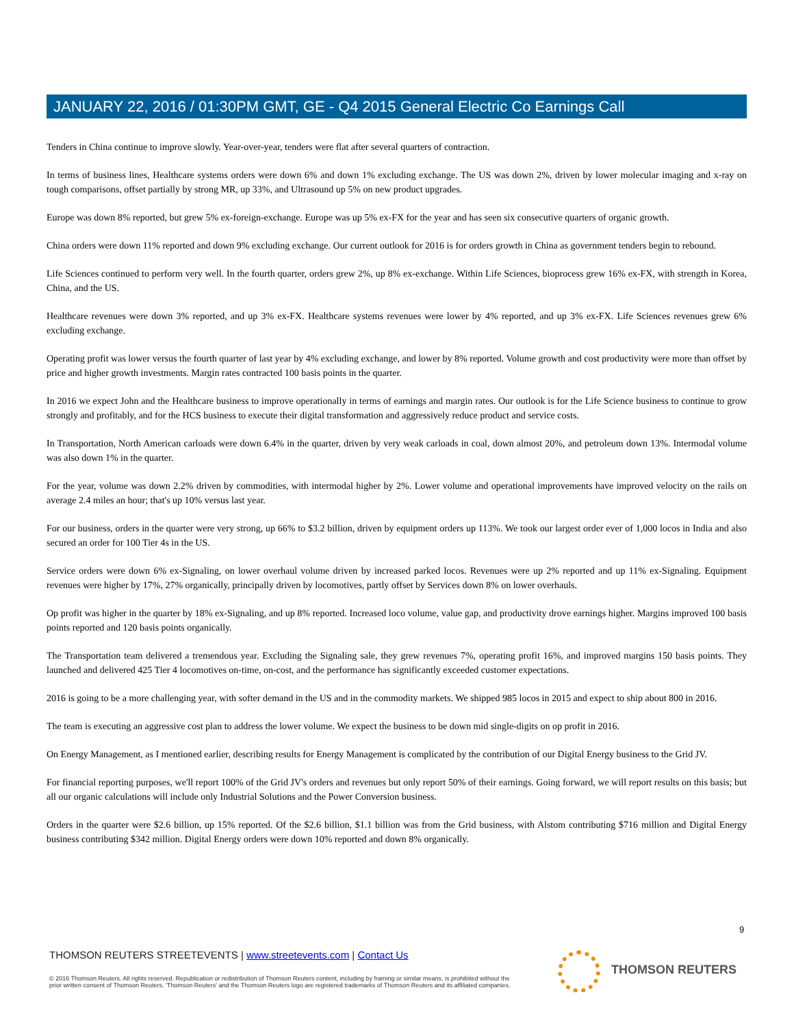JANUARY 22, 2016 / 01:30PM GMT, GE - Q4 2015 General Electric Co Earnings Call
Tenders in China continue to improve slowly. Year-over-year, tenders were flat after several quarters of contraction.
In terms of business lines, Healthcare systems orders were down 6% and down 1% excluding exchange. The US was down 2%, driven by lower molecular imaging and x-ray on tough comparisons, offset partially by strong MR, up 33%, and Ultrasound up 5% on new product upgrades.
Europe was down 8% reported, but grew 5% ex-foreign-exchange. Europe was up 5% ex-FX for the year and has seen six consecutive quarters of organic growth.
China orders were down 11% reported and down 9% excluding exchange. Our current outlook for 2016 is for orders growth in China as government tenders begin to rebound.
Life Sciences continued to perform very well. In the fourth quarter, orders grew 2%, up 8% ex-exchange. Within Life Sciences, bioprocess grew 16% ex-FX, with strength in Korea, China, and the US.
Healthcare revenues were down 3% reported, and up 3% ex-FX. Healthcare systems revenues were lower by 4% reported, and up 3% ex-FX. Life Sciences revenues grew 6% excluding exchange.
Operating profit was lower versus the fourth quarter of last year by 4% excluding exchange, and lower by 8% reported. Volume growth and cost productivity were more than offset by price and higher growth investments. Margin rates contracted 100 basis points in the quarter.
In 2016 we expect John and the Healthcare business to improve operationally in terms of earnings and margin rates. Our outlook is for the Life Science business to continue to grow strongly and profitably, and for the HCS business to execute their digital transformation and aggressively reduce product and service costs.
In Transportation, North American carloads were down 6.4% in the quarter, driven by very weak carloads in coal, down almost 20%, and petroleum down 13%. Intermodal volume was also down 1% in the quarter.
For the year, volume was down 2.2% driven by commodities, with intermodal higher by 2%. Lower volume and operational improvements have improved velocity on the rails on average 2.4 miles an hour; that's up 10% versus last year.
For our business, orders in the quarter were very strong, up 66% to $3.2 billion, driven by equipment orders up 113%. We took our largest order ever of 1,000 locos in India and also secured an order for 100 Tier 4s in the US.
Service orders were down 6% ex-Signaling, on lower overhaul volume driven by increased parked locos. Revenues were up 2% reported and up 11% ex-Signaling. Equipment revenues were higher by 17%, 27% organically, principally driven by locomotives, partly offset by Services down 8% on lower overhauls.
Op profit was higher in the quarter by 18% ex-Signaling, and up 8% reported. Increased loco volume, value gap, and productivity drove earnings higher. Margins improved 100 basis points reported and 120 basis points organically.
The Transportation team delivered a tremendous year. Excluding the Signaling sale, they grew revenues 7%, operating profit 16%, and improved margins 150 basis points. They launched and delivered 425 Tier 4 locomotives on-time, on-cost, and the performance has significantly exceeded customer expectations.
2016 is going to be a more challenging year, with softer demand in the US and in the commodity markets. We shipped 985 locos in 2015 and expect to ship about 800 in 2016.
The team is executing an aggressive cost plan to address the lower volume. We expect the business to be down mid single-digits on op profit in 2016.
On Energy Management, as I mentioned earlier, describing results for Energy Management is complicated by the contribution of our Digital Energy business to the Grid JV.
For financial reporting purposes, we'll report 100% of the Grid JV's orders and revenues but only report 50% of their earnings. Going forward, we will report results on this basis; but all our organic calculations will include only Industrial Solutions and the Power Conversion business.
Orders in the quarter were $2.6 billion, up 15% reported. Of the $2.6 billion, $1.1 billion was from the Grid business, with Alstom contributing $716 million and Digital Energy business contributing $342 million. Digital Energy orders were down 10% reported and down 8% organically.
9
THOMSON REUTERS STREETEVENTS | www.streetevents.com | Contact Us
© 2016 Thomson Reuters. All rights reserved. Republication or redistribution of Thomson Reuters content, including by framing or similar means, is prohibited without the prior written consent of Thomson Reuters. 'Thomson Reuters' and the Thomson Reuters logo are registered trademarks of Thomson Reuters and its affiliated companies.
THOMSON REUTERS